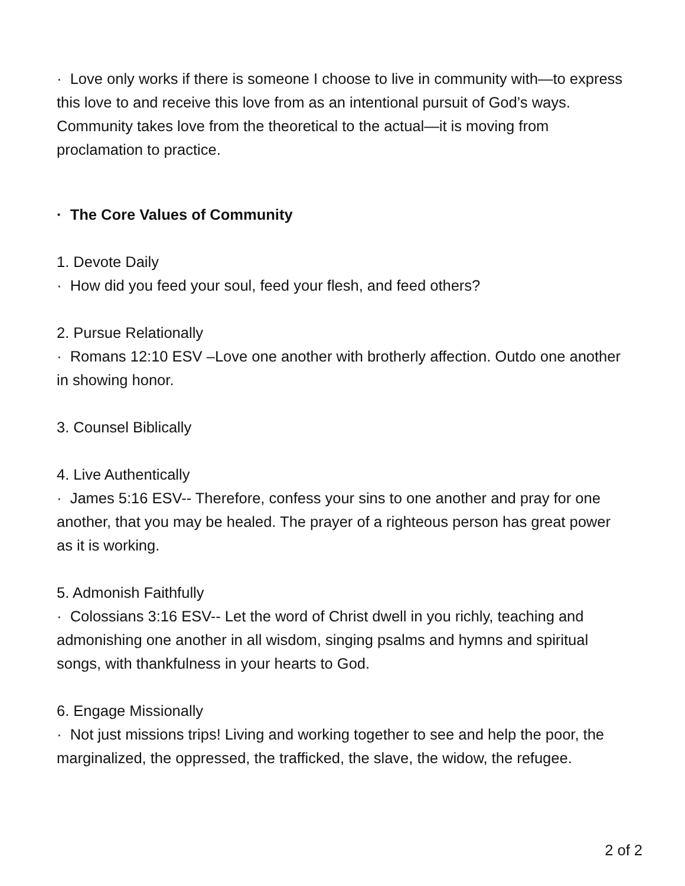· Love only works if there is someone I choose to live in community with—to express this love to and receive this love from as an intentional pursuit of God’s ways. Community takes love from the theoretical to the actual—it is moving from proclamation to practice.
· The Core Values of Community
1. Devote Daily
· How did you feed your soul, feed your flesh, and feed others?
2. Pursue Relationally
· Romans 12:10 ESV –Love one another with brotherly affection. Outdo one another in showing honor.
3. Counsel Biblically
4. Live Authentically
· James 5:16 ESV-- Therefore, confess your sins to one another and pray for one another, that you may be healed. The prayer of a righteous person has great power as it is working.
5. Admonish Faithfully
· Colossians 3:16 ESV-- Let the word of Christ dwell in you richly, teaching and admonishing one another in all wisdom, singing psalms and hymns and spiritual songs, with thankfulness in your hearts to God.
6. Engage Missionally
· Not just missions trips! Living and working together to see and help the poor, the marginalized, the oppressed, the trafficked, the slave, the widow, the refugee.
2 of 2